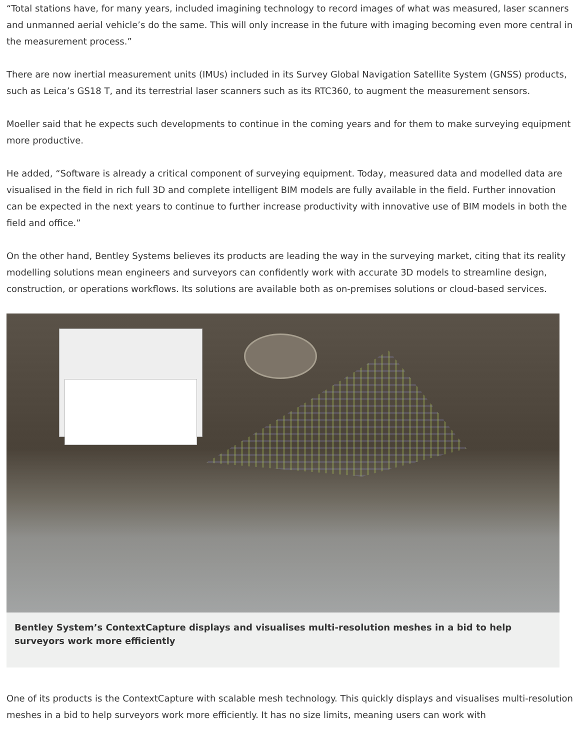“Total stations have, for many years, included imagining technology to record images of what was measured, laser scanners and unmanned aerial vehicle’s do the same. This will only increase in the future with imaging becoming even more central in the measurement process.”
There are now inertial measurement units (IMUs) included in its Survey Global Navigation Satellite System (GNSS) products, such as Leica’s GS18 T, and its terrestrial laser scanners such as its RTC360, to augment the measurement sensors.
Moeller said that he expects such developments to continue in the coming years and for them to make surveying equipment more productive.
He added, “Software is already a critical component of surveying equipment. Today, measured data and modelled data are visualised in the field in rich full 3D and complete intelligent BIM models are fully available in the field. Further innovation can be expected in the next years to continue to further increase productivity with innovative use of BIM models in both the field and office.”
On the other hand, Bentley Systems believes its products are leading the way in the surveying market, citing that its reality modelling solutions mean engineers and surveyors can confidently work with accurate 3D models to streamline design, construction, or operations workflows. Its solutions are available both as on-premises solutions or cloud-based services.
Bentley System’s ContextCapture displays and visualises multi-resolution meshes in a bid to help surveyors work more efficiently
One of its products is the ContextCapture with scalable mesh technology. This quickly displays and visualises multi-resolution meshes in a bid to help surveyors work more efficiently. It has no size limits, meaning users can work with